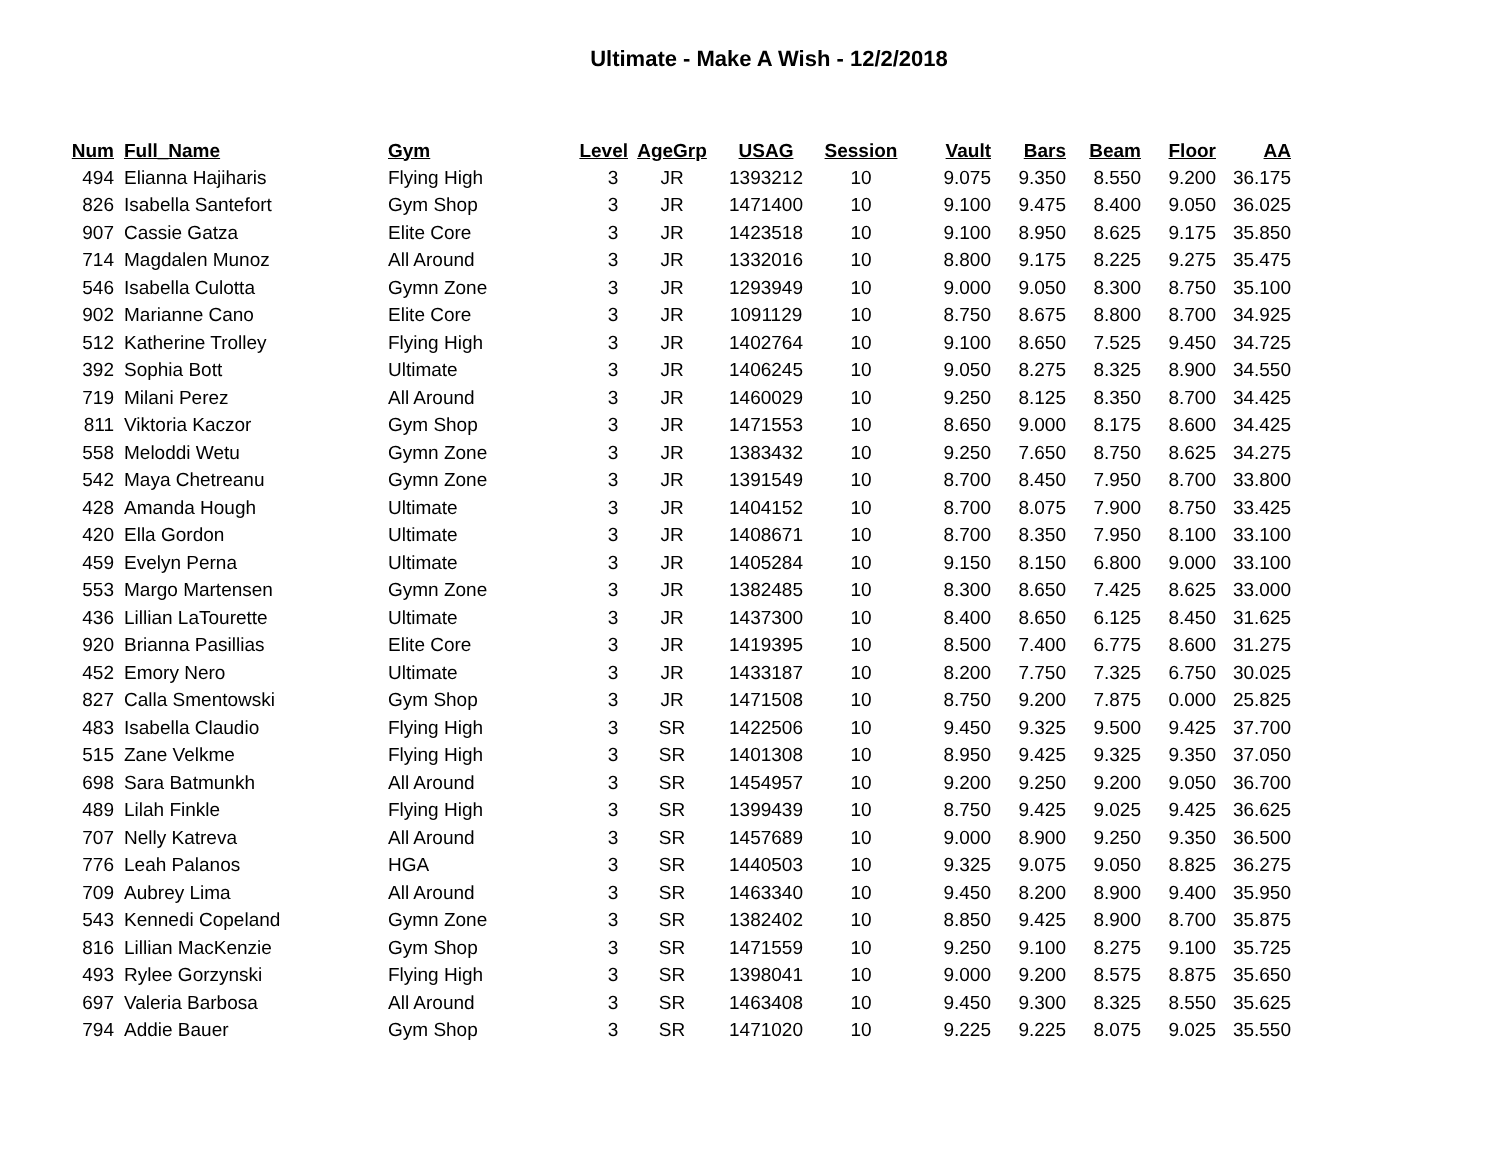Ultimate - Make A Wish - 12/2/2018
| Num | Full_Name | Gym | Level | AgeGrp | USAG | Session | Vault | Bars | Beam | Floor | AA |
| --- | --- | --- | --- | --- | --- | --- | --- | --- | --- | --- | --- |
| 494 | Elianna Hajiharis | Flying High | 3 | JR | 1393212 | 10 | 9.075 | 9.350 | 8.550 | 9.200 | 36.175 |
| 826 | Isabella Santefort | Gym Shop | 3 | JR | 1471400 | 10 | 9.100 | 9.475 | 8.400 | 9.050 | 36.025 |
| 907 | Cassie Gatza | Elite Core | 3 | JR | 1423518 | 10 | 9.100 | 8.950 | 8.625 | 9.175 | 35.850 |
| 714 | Magdalen Munoz | All Around | 3 | JR | 1332016 | 10 | 8.800 | 9.175 | 8.225 | 9.275 | 35.475 |
| 546 | Isabella Culotta | Gymn Zone | 3 | JR | 1293949 | 10 | 9.000 | 9.050 | 8.300 | 8.750 | 35.100 |
| 902 | Marianne Cano | Elite Core | 3 | JR | 1091129 | 10 | 8.750 | 8.675 | 8.800 | 8.700 | 34.925 |
| 512 | Katherine Trolley | Flying High | 3 | JR | 1402764 | 10 | 9.100 | 8.650 | 7.525 | 9.450 | 34.725 |
| 392 | Sophia Bott | Ultimate | 3 | JR | 1406245 | 10 | 9.050 | 8.275 | 8.325 | 8.900 | 34.550 |
| 719 | Milani Perez | All Around | 3 | JR | 1460029 | 10 | 9.250 | 8.125 | 8.350 | 8.700 | 34.425 |
| 811 | Viktoria Kaczor | Gym Shop | 3 | JR | 1471553 | 10 | 8.650 | 9.000 | 8.175 | 8.600 | 34.425 |
| 558 | Meloddi Wetu | Gymn Zone | 3 | JR | 1383432 | 10 | 9.250 | 7.650 | 8.750 | 8.625 | 34.275 |
| 542 | Maya Chetreanu | Gymn Zone | 3 | JR | 1391549 | 10 | 8.700 | 8.450 | 7.950 | 8.700 | 33.800 |
| 428 | Amanda Hough | Ultimate | 3 | JR | 1404152 | 10 | 8.700 | 8.075 | 7.900 | 8.750 | 33.425 |
| 420 | Ella Gordon | Ultimate | 3 | JR | 1408671 | 10 | 8.700 | 8.350 | 7.950 | 8.100 | 33.100 |
| 459 | Evelyn Perna | Ultimate | 3 | JR | 1405284 | 10 | 9.150 | 8.150 | 6.800 | 9.000 | 33.100 |
| 553 | Margo Martensen | Gymn Zone | 3 | JR | 1382485 | 10 | 8.300 | 8.650 | 7.425 | 8.625 | 33.000 |
| 436 | Lillian LaTourette | Ultimate | 3 | JR | 1437300 | 10 | 8.400 | 8.650 | 6.125 | 8.450 | 31.625 |
| 920 | Brianna Pasillias | Elite Core | 3 | JR | 1419395 | 10 | 8.500 | 7.400 | 6.775 | 8.600 | 31.275 |
| 452 | Emory Nero | Ultimate | 3 | JR | 1433187 | 10 | 8.200 | 7.750 | 7.325 | 6.750 | 30.025 |
| 827 | Calla Smentowski | Gym Shop | 3 | JR | 1471508 | 10 | 8.750 | 9.200 | 7.875 | 0.000 | 25.825 |
| 483 | Isabella Claudio | Flying High | 3 | SR | 1422506 | 10 | 9.450 | 9.325 | 9.500 | 9.425 | 37.700 |
| 515 | Zane Velkme | Flying High | 3 | SR | 1401308 | 10 | 8.950 | 9.425 | 9.325 | 9.350 | 37.050 |
| 698 | Sara Batmunkh | All Around | 3 | SR | 1454957 | 10 | 9.200 | 9.250 | 9.200 | 9.050 | 36.700 |
| 489 | Lilah Finkle | Flying High | 3 | SR | 1399439 | 10 | 8.750 | 9.425 | 9.025 | 9.425 | 36.625 |
| 707 | Nelly Katreva | All Around | 3 | SR | 1457689 | 10 | 9.000 | 8.900 | 9.250 | 9.350 | 36.500 |
| 776 | Leah Palanos | HGA | 3 | SR | 1440503 | 10 | 9.325 | 9.075 | 9.050 | 8.825 | 36.275 |
| 709 | Aubrey Lima | All Around | 3 | SR | 1463340 | 10 | 9.450 | 8.200 | 8.900 | 9.400 | 35.950 |
| 543 | Kennedi Copeland | Gymn Zone | 3 | SR | 1382402 | 10 | 8.850 | 9.425 | 8.900 | 8.700 | 35.875 |
| 816 | Lillian MacKenzie | Gym Shop | 3 | SR | 1471559 | 10 | 9.250 | 9.100 | 8.275 | 9.100 | 35.725 |
| 493 | Rylee Gorzynski | Flying High | 3 | SR | 1398041 | 10 | 9.000 | 9.200 | 8.575 | 8.875 | 35.650 |
| 697 | Valeria Barbosa | All Around | 3 | SR | 1463408 | 10 | 9.450 | 9.300 | 8.325 | 8.550 | 35.625 |
| 794 | Addie Bauer | Gym Shop | 3 | SR | 1471020 | 10 | 9.225 | 9.225 | 8.075 | 9.025 | 35.550 |